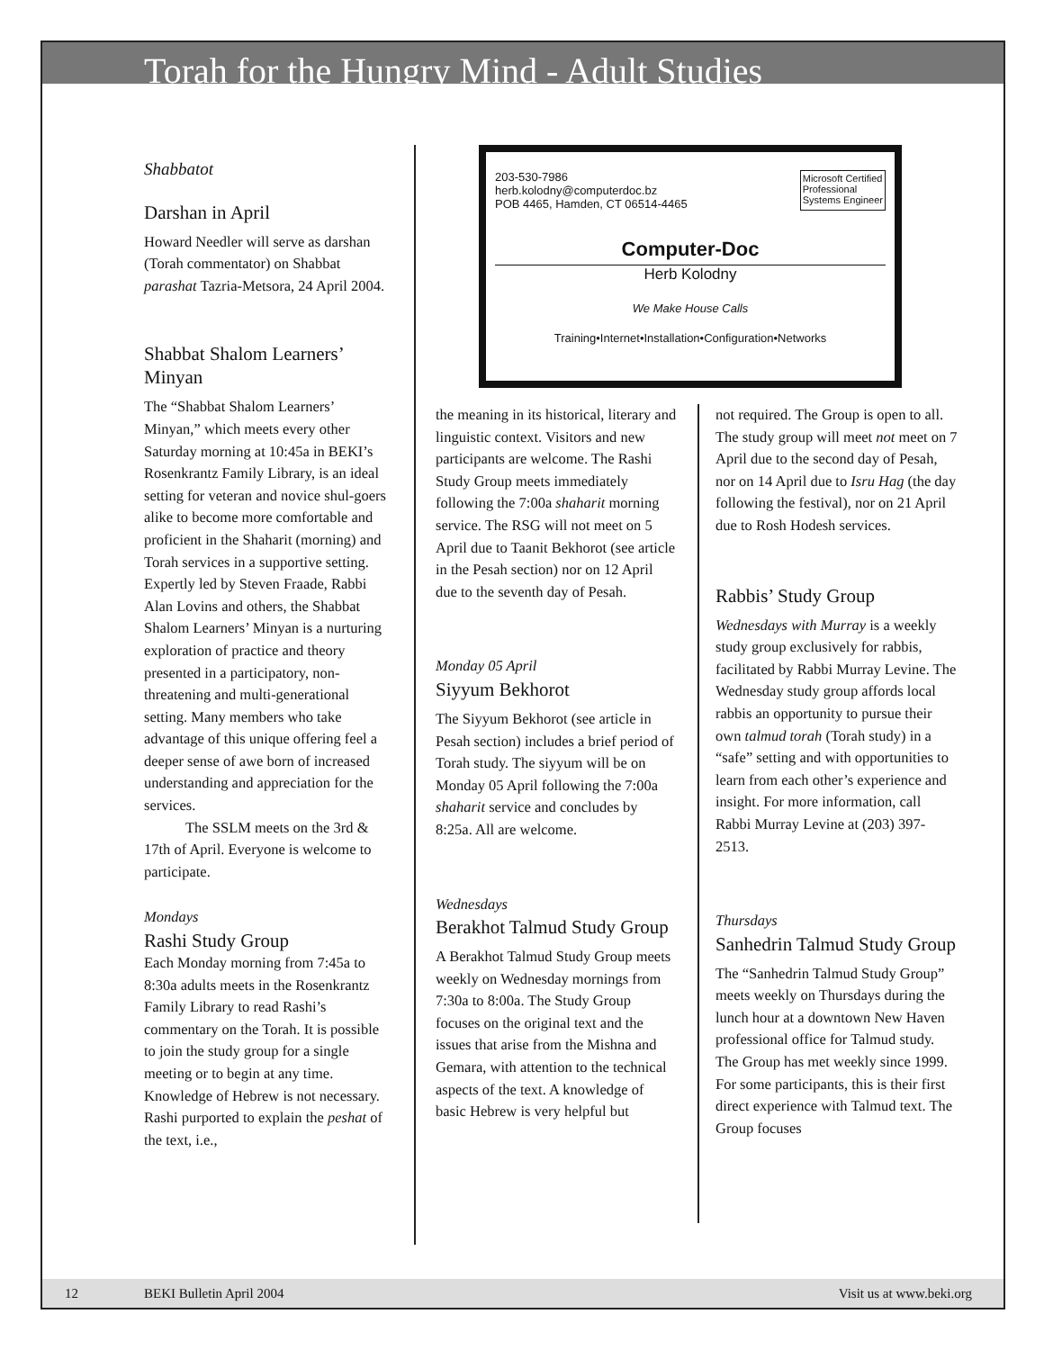Torah for the Hungry Mind - Adult Studies
Shabbatot
Darshan in April
Howard Needler will serve as darshan (Torah commentator) on Shabbat parashat Tazria-Metsora, 24 April 2004.
Shabbat Shalom Learners’ Minyan
The “Shabbat Shalom Learners’ Minyan,” which meets every other Saturday morning at 10:45a in BEKI’s Rosenkrantz Family Library, is an ideal setting for veteran and novice shul-goers alike to become more comfortable and proficient in the Shaharit (morning) and Torah services in a supportive setting. Expertly led by Steven Fraade, Rabbi Alan Lovins and others, the Shabbat Shalom Learners’ Minyan is a nurturing exploration of practice and theory presented in a participatory, non-threatening and multi-generational setting. Many members who take advantage of this unique offering feel a deeper sense of awe born of increased understanding and appreciation for the services.
The SSLM meets on the 3rd & 17th of April. Everyone is welcome to participate.
Mondays
Rashi Study Group
Each Monday morning from 7:45a to 8:30a adults meets in the Rosenkrantz Family Library to read Rashi’s commentary on the Torah. It is possible to join the study group for a single meeting or to begin at any time. Knowledge of Hebrew is not necessary. Rashi purported to explain the peshat of the text, i.e.,
203-530-7986
herb.kolodny@computerdoc.bz
POB 4465, Hamden, CT 06514-4465
Microsoft Certified
Professional
Systems Engineer
Computer-Doc
Herb Kolodny
We Make House Calls
Training•Internet•Installation•Configuration•Networks
the meaning in its historical, literary and linguistic context. Visitors and new participants are welcome. The Rashi Study Group meets immediately following the 7:00a shaharit morning service. The RSG will not meet on 5 April due to Taanit Bekhorot (see article in the Pesah section) nor on 12 April due to the seventh day of Pesah.
Monday 05 April
Siyyum Bekhorot
The Siyyum Bekhorot (see article in Pesah section) includes a brief period of Torah study. The siyyum will be on Monday 05 April following the 7:00a shaharit service and concludes by 8:25a. All are welcome.
Wednesdays
Berakhot Talmud Study Group
A Berakhot Talmud Study Group meets weekly on Wednesday mornings from 7:30a to 8:00a. The Study Group focuses on the original text and the issues that arise from the Mishna and Gemara, with attention to the technical aspects of the text. A knowledge of basic Hebrew is very helpful but
not required. The Group is open to all. The study group will meet not meet on 7 April due to the second day of Pesah, nor on 14 April due to Isru Hag (the day following the festival), nor on 21 April due to Rosh Hodesh services.
Rabbis’ Study Group
Wednesdays with Murray is a weekly study group exclusively for rabbis, facilitated by Rabbi Murray Levine. The Wednesday study group affords local rabbis an opportunity to pursue their own talmud torah (Torah study) in a “safe” setting and with opportunities to learn from each other’s experience and insight. For more information, call Rabbi Murray Levine at (203) 397-2513.
Thursdays
Sanhedrin Talmud Study Group
The “Sanhedrin Talmud Study Group” meets weekly on Thursdays during the lunch hour at a downtown New Haven professional office for Talmud study. The Group has met weekly since 1999. For some participants, this is their first direct experience with Talmud text. The Group focuses
12 BEKI Bulletin April 2004 Visit us at www.beki.org